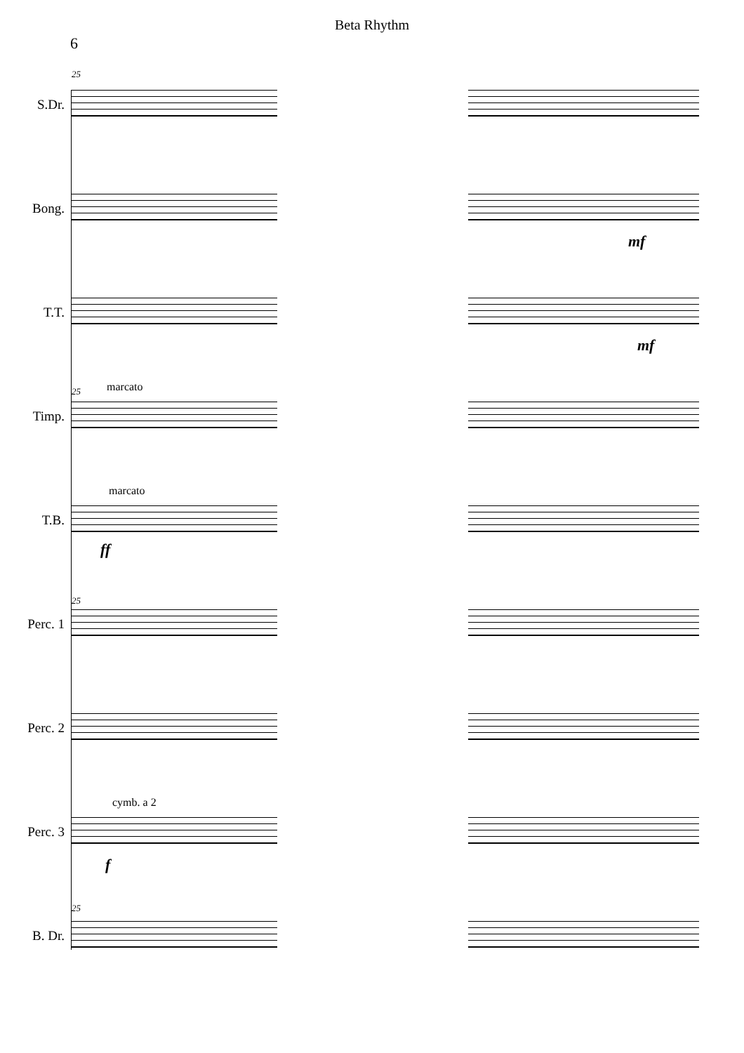Beta Rhythm
6
25
S.Dr.
Bong.
mf
T.T.
mf
25 marcato
Timp.
marcato
T.B.
ff
25
Perc. 1
Perc. 2
cymb. a 2
Perc. 3
f
25
B. Dr.